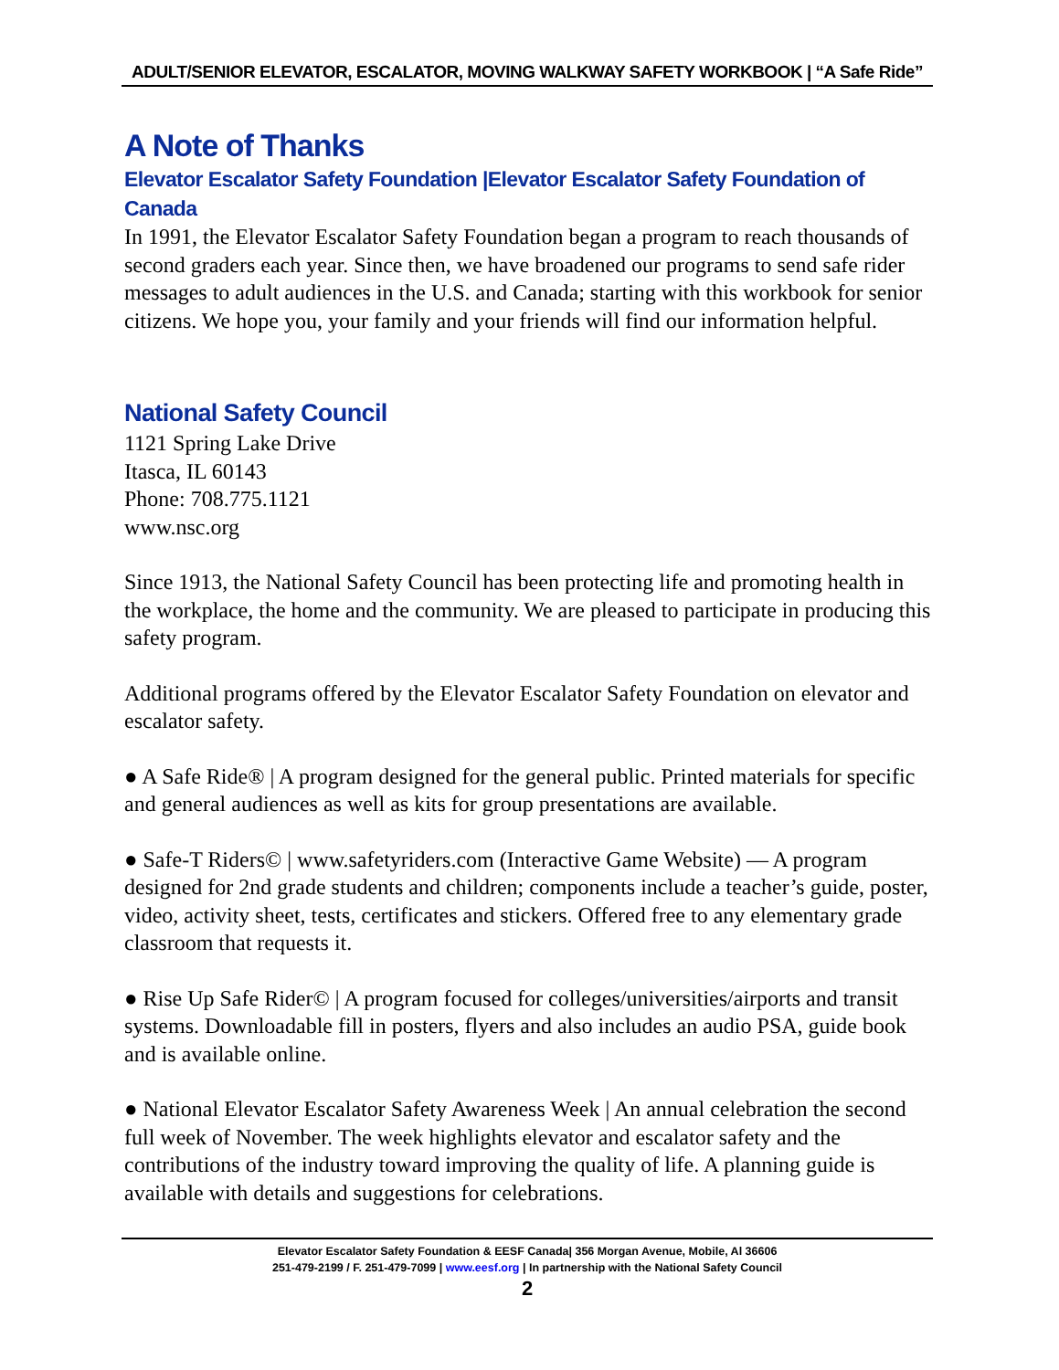ADULT/SENIOR ELEVATOR, ESCALATOR, MOVING WALKWAY SAFETY WORKBOOK | “A Safe Ride”
A Note of Thanks
Elevator Escalator Safety Foundation |Elevator Escalator Safety Foundation of Canada
In 1991, the Elevator Escalator Safety Foundation began a program to reach thousands of second graders each year. Since then, we have broadened our programs to send safe rider messages to adult audiences in the U.S. and Canada; starting with this workbook for senior citizens. We hope you, your family and your friends will find our information helpful.
National Safety Council
1121 Spring Lake Drive
Itasca, IL 60143
Phone: 708.775.1121
www.nsc.org
Since 1913, the National Safety Council has been protecting life and promoting health in the workplace, the home and the community. We are pleased to participate in producing this safety program.
Additional programs offered by the Elevator Escalator Safety Foundation on elevator and escalator safety.
● A Safe Ride® | A program designed for the general public. Printed materials for specific and general audiences as well as kits for group presentations are available.
● Safe-T Riders© | www.safetyriders.com (Interactive Game Website) — A program designed for 2nd grade students and children; components include a teacher’s guide, poster, video, activity sheet, tests, certificates and stickers. Offered free to any elementary grade classroom that requests it.
● Rise Up Safe Rider© | A program focused for colleges/universities/airports and transit systems. Downloadable fill in posters, flyers and also includes an audio PSA, guide book and is available online.
● National Elevator Escalator Safety Awareness Week | An annual celebration the second full week of November. The week highlights elevator and escalator safety and the contributions of the industry toward improving the quality of life. A planning guide is available with details and suggestions for celebrations.
Elevator Escalator Safety Foundation & EESF Canada| 356 Morgan Avenue, Mobile, Al 36606
251-479-2199 / F. 251-479-7099 | www.eesf.org | In partnership with the National Safety Council
2